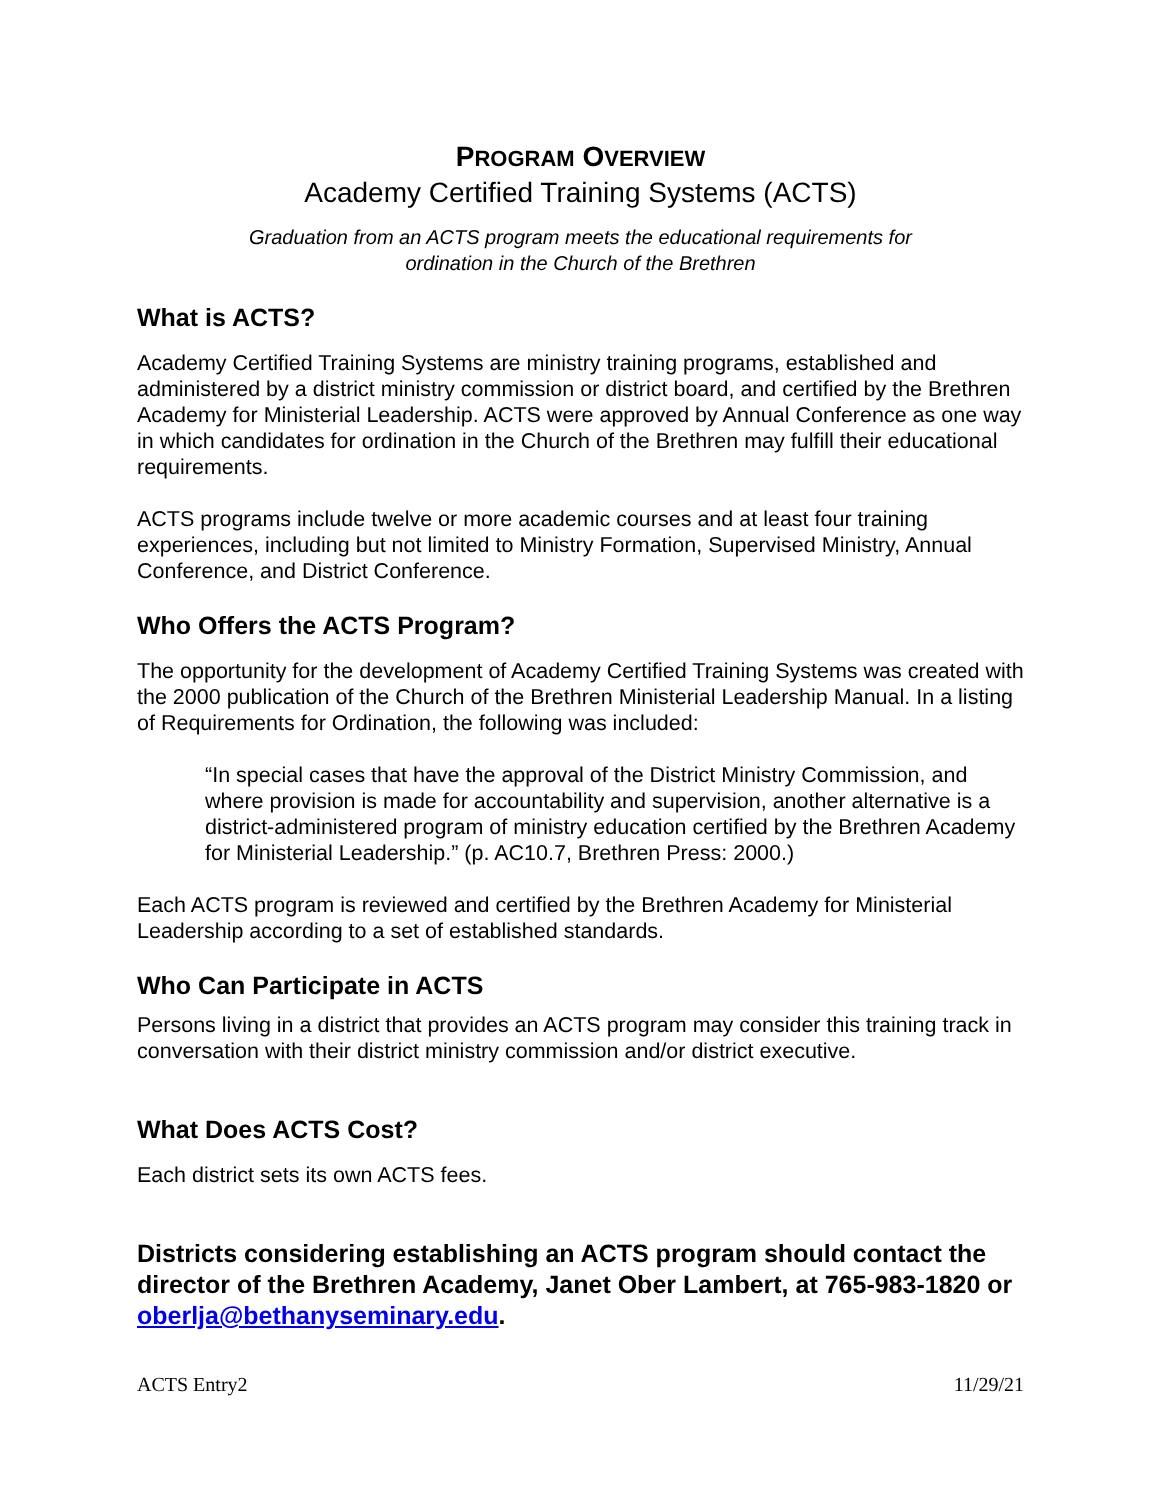PROGRAM OVERVIEW
Academy Certified Training Systems (ACTS)
Graduation from an ACTS program meets the educational requirements for
ordination in the Church of the Brethren
What is ACTS?
Academy Certified Training Systems are ministry training programs, established and administered by a district ministry commission or district board, and certified by the Brethren Academy for Ministerial Leadership. ACTS were approved by Annual Conference as one way in which candidates for ordination in the Church of the Brethren may fulfill their educational requirements.
ACTS programs include twelve or more academic courses and at least four training experiences, including but not limited to Ministry Formation, Supervised Ministry, Annual Conference, and District Conference.
Who Offers the ACTS Program?
The opportunity for the development of Academy Certified Training Systems was created with the 2000 publication of the Church of the Brethren Ministerial Leadership Manual. In a listing of Requirements for Ordination, the following was included:
“In special cases that have the approval of the District Ministry Commission, and where provision is made for accountability and supervision, another alternative is a district-administered program of ministry education certified by the Brethren Academy for Ministerial Leadership.” (p. AC10.7, Brethren Press: 2000.)
Each ACTS program is reviewed and certified by the Brethren Academy for Ministerial Leadership according to a set of established standards.
Who Can Participate in ACTS
Persons living in a district that provides an ACTS program may consider this training track in conversation with their district ministry commission and/or district executive.
What Does ACTS Cost?
Each district sets its own ACTS fees.
Districts considering establishing an ACTS program should contact the director of the Brethren Academy, Janet Ober Lambert, at 765-983-1820 or oberlja@bethanyseminary.edu.
ACTS Entry2 11/29/21